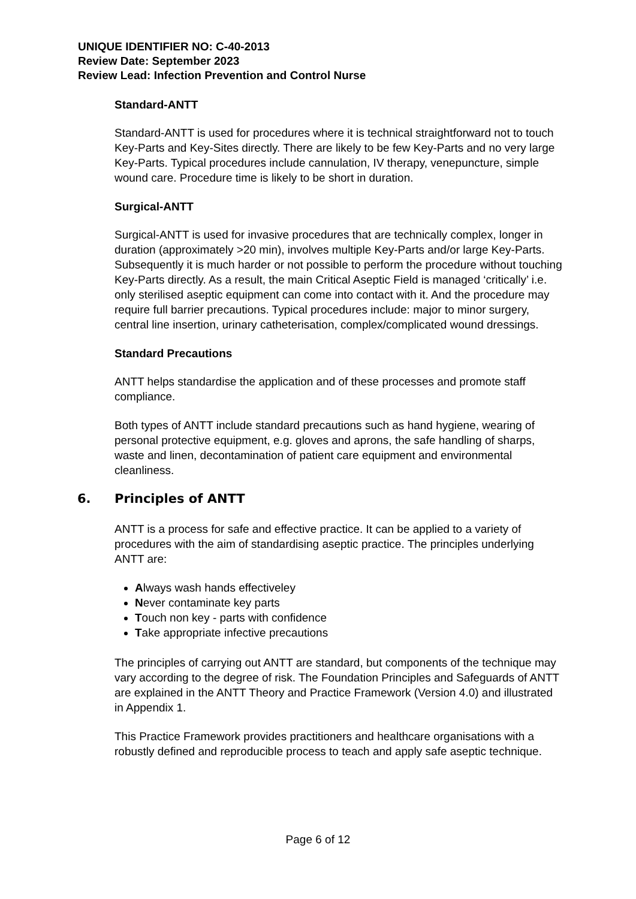UNIQUE IDENTIFIER NO: C-40-2013
Review Date: September 2023
Review Lead: Infection Prevention and Control Nurse
Standard-ANTT
Standard-ANTT is used for procedures where it is technical straightforward not to touch Key-Parts and Key-Sites directly. There are likely to be few Key-Parts and no very large Key-Parts. Typical procedures include cannulation, IV therapy, venepuncture, simple wound care. Procedure time is likely to be short in duration.
Surgical-ANTT
Surgical-ANTT is used for invasive procedures that are technically complex, longer in duration (approximately >20 min), involves multiple Key-Parts and/or large Key-Parts. Subsequently it is much harder or not possible to perform the procedure without touching Key-Parts directly. As a result, the main Critical Aseptic Field is managed ‘critically’ i.e. only sterilised aseptic equipment can come into contact with it. And the procedure may require full barrier precautions. Typical procedures include: major to minor surgery, central line insertion, urinary catheterisation, complex/complicated wound dressings.
Standard Precautions
ANTT helps standardise the application and of these processes and promote staff compliance.
Both types of ANTT include standard precautions such as hand hygiene, wearing of personal protective equipment, e.g. gloves and aprons, the safe handling of sharps, waste and linen, decontamination of patient care equipment and environmental cleanliness.
6. Principles of ANTT
ANTT is a process for safe and effective practice. It can be applied to a variety of procedures with the aim of standardising aseptic practice. The principles underlying ANTT are:
Always wash hands effectiveley
Never contaminate key parts
Touch non key - parts with confidence
Take appropriate infective precautions
The principles of carrying out ANTT are standard, but components of the technique may vary according to the degree of risk. The Foundation Principles and Safeguards of ANTT are explained in the ANTT Theory and Practice Framework (Version 4.0) and illustrated in Appendix 1.
This Practice Framework provides practitioners and healthcare organisations with a robustly defined and reproducible process to teach and apply safe aseptic technique.
Page 6 of 12